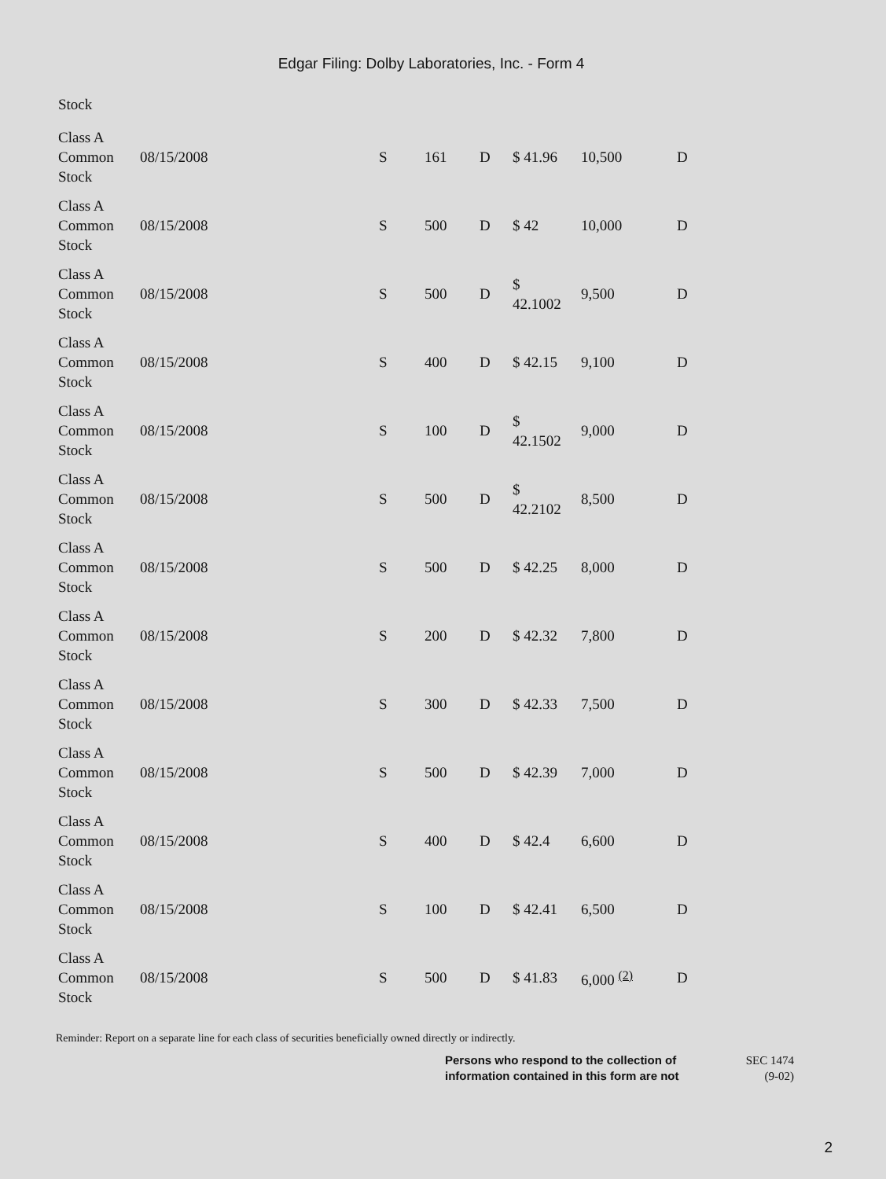Edgar Filing: Dolby Laboratories, Inc. - Form 4
Stock
| Class A Common Stock | 08/15/2008 | S | 161 | D | $ 41.96 | 10,500 | D |
| Class A Common Stock | 08/15/2008 | S | 500 | D | $ 42 | 10,000 | D |
| Class A Common Stock | 08/15/2008 | S | 500 | D | $ 42.1002 | 9,500 | D |
| Class A Common Stock | 08/15/2008 | S | 400 | D | $ 42.15 | 9,100 | D |
| Class A Common Stock | 08/15/2008 | S | 100 | D | $ 42.1502 | 9,000 | D |
| Class A Common Stock | 08/15/2008 | S | 500 | D | $ 42.2102 | 8,500 | D |
| Class A Common Stock | 08/15/2008 | S | 500 | D | $ 42.25 | 8,000 | D |
| Class A Common Stock | 08/15/2008 | S | 200 | D | $ 42.32 | 7,800 | D |
| Class A Common Stock | 08/15/2008 | S | 300 | D | $ 42.33 | 7,500 | D |
| Class A Common Stock | 08/15/2008 | S | 500 | D | $ 42.39 | 7,000 | D |
| Class A Common Stock | 08/15/2008 | S | 400 | D | $ 42.4 | 6,600 | D |
| Class A Common Stock | 08/15/2008 | S | 100 | D | $ 42.41 | 6,500 | D |
| Class A Common Stock | 08/15/2008 | S | 500 | D | $ 41.83 | 6,000 <sup>(2)</sup> | D |
Reminder: Report on a separate line for each class of securities beneficially owned directly or indirectly.
Persons who respond to the collection of information contained in this form are not
SEC 1474
(9-02)
2